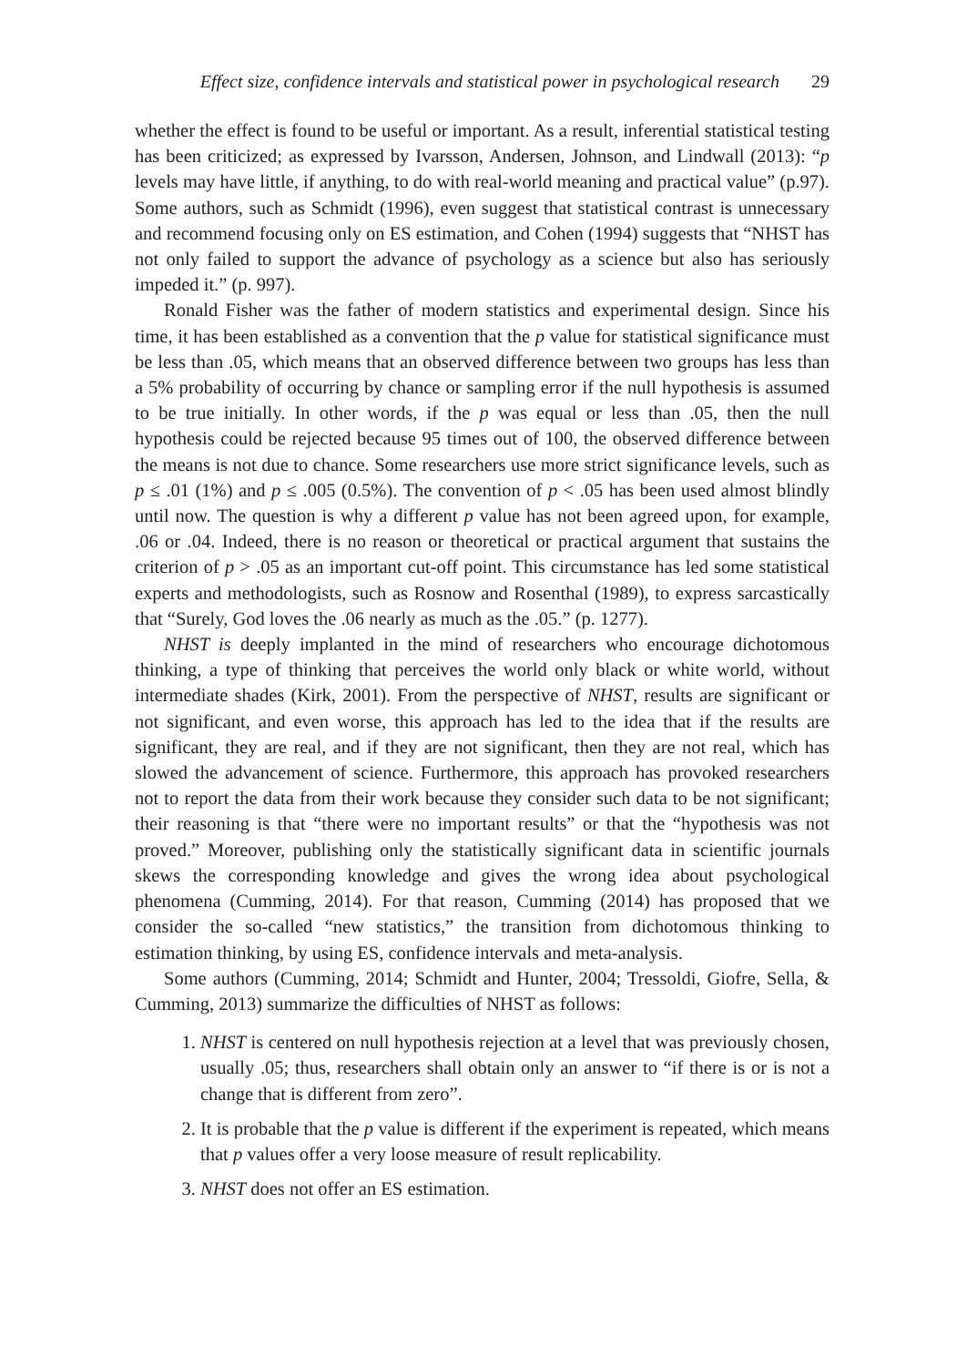Effect size, confidence intervals and statistical power in psychological research 29
whether the effect is found to be useful or important. As a result, inferential statistical testing has been criticized; as expressed by Ivarsson, Andersen, Johnson, and Lindwall (2013): “p levels may have little, if anything, to do with real-world meaning and practical value” (p.97). Some authors, such as Schmidt (1996), even suggest that statistical contrast is unnecessary and recommend focusing only on ES estimation, and Cohen (1994) suggests that “NHST has not only failed to support the advance of psychology as a science but also has seriously impeded it.” (p. 997).
Ronald Fisher was the father of modern statistics and experimental design. Since his time, it has been established as a convention that the p value for statistical significance must be less than .05, which means that an observed difference between two groups has less than a 5% probability of occurring by chance or sampling error if the null hypothesis is assumed to be true initially. In other words, if the p was equal or less than .05, then the null hypothesis could be rejected because 95 times out of 100, the observed difference between the means is not due to chance. Some researchers use more strict significance levels, such as p ≤ .01 (1%) and p ≤ .005 (0.5%). The convention of p < .05 has been used almost blindly until now. The question is why a different p value has not been agreed upon, for example, .06 or .04. Indeed, there is no reason or theoretical or practical argument that sustains the criterion of p > .05 as an important cut-off point. This circumstance has led some statistical experts and methodologists, such as Rosnow and Rosenthal (1989), to express sarcastically that “Surely, God loves the .06 nearly as much as the .05.” (p. 1277).
NHST is deeply implanted in the mind of researchers who encourage dichotomous thinking, a type of thinking that perceives the world only black or white world, without intermediate shades (Kirk, 2001). From the perspective of NHST, results are significant or not significant, and even worse, this approach has led to the idea that if the results are significant, they are real, and if they are not significant, then they are not real, which has slowed the advancement of science. Furthermore, this approach has provoked researchers not to report the data from their work because they consider such data to be not significant; their reasoning is that “there were no important results” or that the “hypothesis was not proved.” Moreover, publishing only the statistically significant data in scientific journals skews the corresponding knowledge and gives the wrong idea about psychological phenomena (Cumming, 2014). For that reason, Cumming (2014) has proposed that we consider the so-called “new statistics,” the transition from dichotomous thinking to estimation thinking, by using ES, confidence intervals and meta-analysis.
Some authors (Cumming, 2014; Schmidt and Hunter, 2004; Tressoldi, Giofre, Sella, & Cumming, 2013) summarize the difficulties of NHST as follows:
1. NHST is centered on null hypothesis rejection at a level that was previously chosen, usually .05; thus, researchers shall obtain only an answer to “if there is or is not a change that is different from zero”.
2. It is probable that the p value is different if the experiment is repeated, which means that p values offer a very loose measure of result replicability.
3. NHST does not offer an ES estimation.